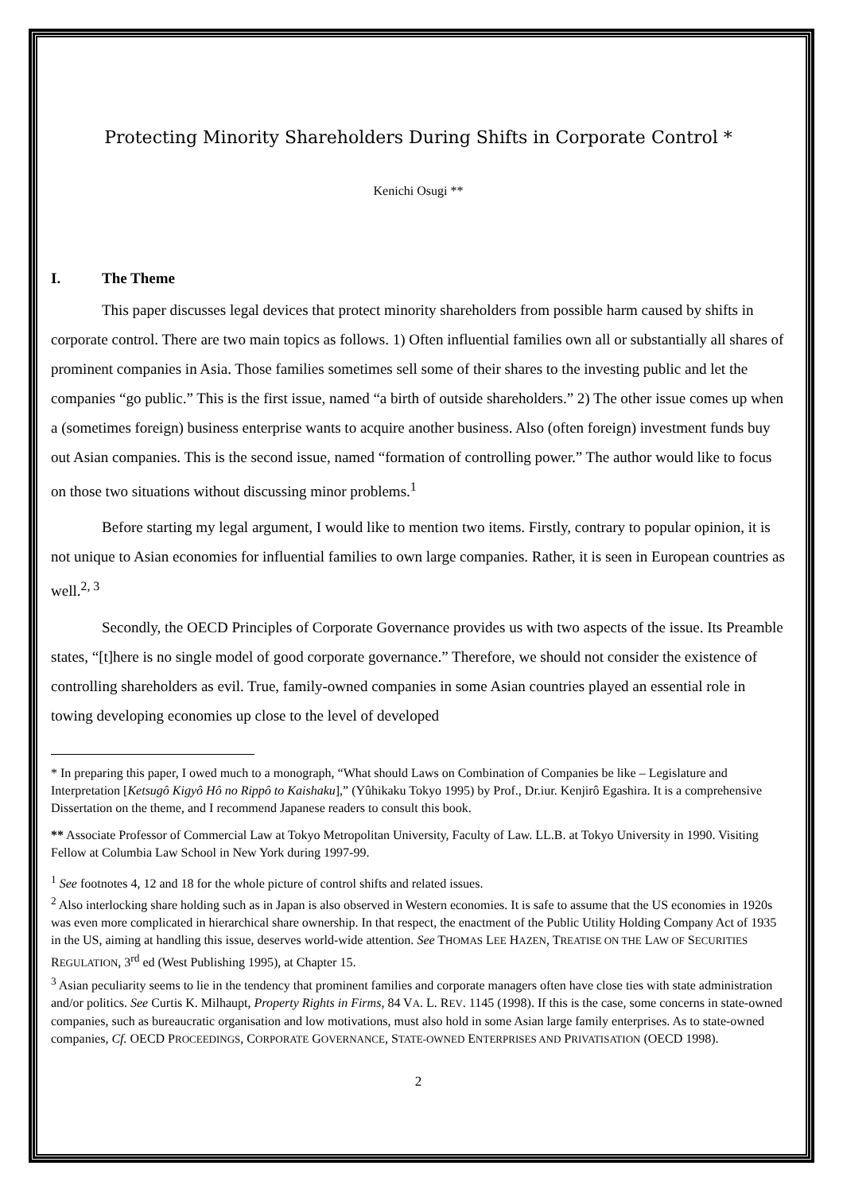Protecting Minority Shareholders During Shifts in Corporate Control *
Kenichi Osugi **
I. The Theme
This paper discusses legal devices that protect minority shareholders from possible harm caused by shifts in corporate control. There are two main topics as follows. 1) Often influential families own all or substantially all shares of prominent companies in Asia. Those families sometimes sell some of their shares to the investing public and let the companies “go public.” This is the first issue, named “a birth of outside shareholders.” 2) The other issue comes up when a (sometimes foreign) business enterprise wants to acquire another business. Also (often foreign) investment funds buy out Asian companies. This is the second issue, named “formation of controlling power.” The author would like to focus on those two situations without discussing minor problems.<sup>1</sup>
Before starting my legal argument, I would like to mention two items. Firstly, contrary to popular opinion, it is not unique to Asian economies for influential families to own large companies. Rather, it is seen in European countries as well.<sup>2, 3</sup>
Secondly, the OECD Principles of Corporate Governance provides us with two aspects of the issue. Its Preamble states, “[t]here is no single model of good corporate governance.” Therefore, we should not consider the existence of controlling shareholders as evil. True, family-owned companies in some Asian countries played an essential role in towing developing economies up close to the level of developed
* In preparing this paper, I owed much to a monograph, “What should Laws on Combination of Companies be like – Legislature and Interpretation [Ketsugô Kigyô Hô no Rippô to Kaishaku],” (Yûhikaku Tokyo 1995) by Prof., Dr.iur. Kenjirô Egashira. It is a comprehensive Dissertation on the theme, and I recommend Japanese readers to consult this book.
** Associate Professor of Commercial Law at Tokyo Metropolitan University, Faculty of Law. LL.B. at Tokyo University in 1990. Visiting Fellow at Columbia Law School in New York during 1997-99.
<sup>1</sup> See footnotes 4, 12 and 18 for the whole picture of control shifts and related issues.
<sup>2</sup> Also interlocking share holding such as in Japan is also observed in Western economies. It is safe to assume that the US economies in 1920s was even more complicated in hierarchical share ownership. In that respect, the enactment of the Public Utility Holding Company Act of 1935 in the US, aiming at handling this issue, deserves world-wide attention. See THOMAS LEE HAZEN, TREATISE ON THE LAW OF SECURITIES REGULATION, 3<sup>rd</sup> ed (West Publishing 1995), at Chapter 15.
<sup>3</sup> Asian peculiarity seems to lie in the tendency that prominent families and corporate managers often have close ties with state administration and/or politics. See Curtis K. Milhaupt, Property Rights in Firms, 84 VA. L. REV. 1145 (1998). If this is the case, some concerns in state-owned companies, such as bureaucratic organisation and low motivations, must also hold in some Asian large family enterprises. As to state-owned companies, Cf. OECD PROCEEDINGS, CORPORATE GOVERNANCE, STATE-OWNED ENTERPRISES AND PRIVATISATION (OECD 1998).
2